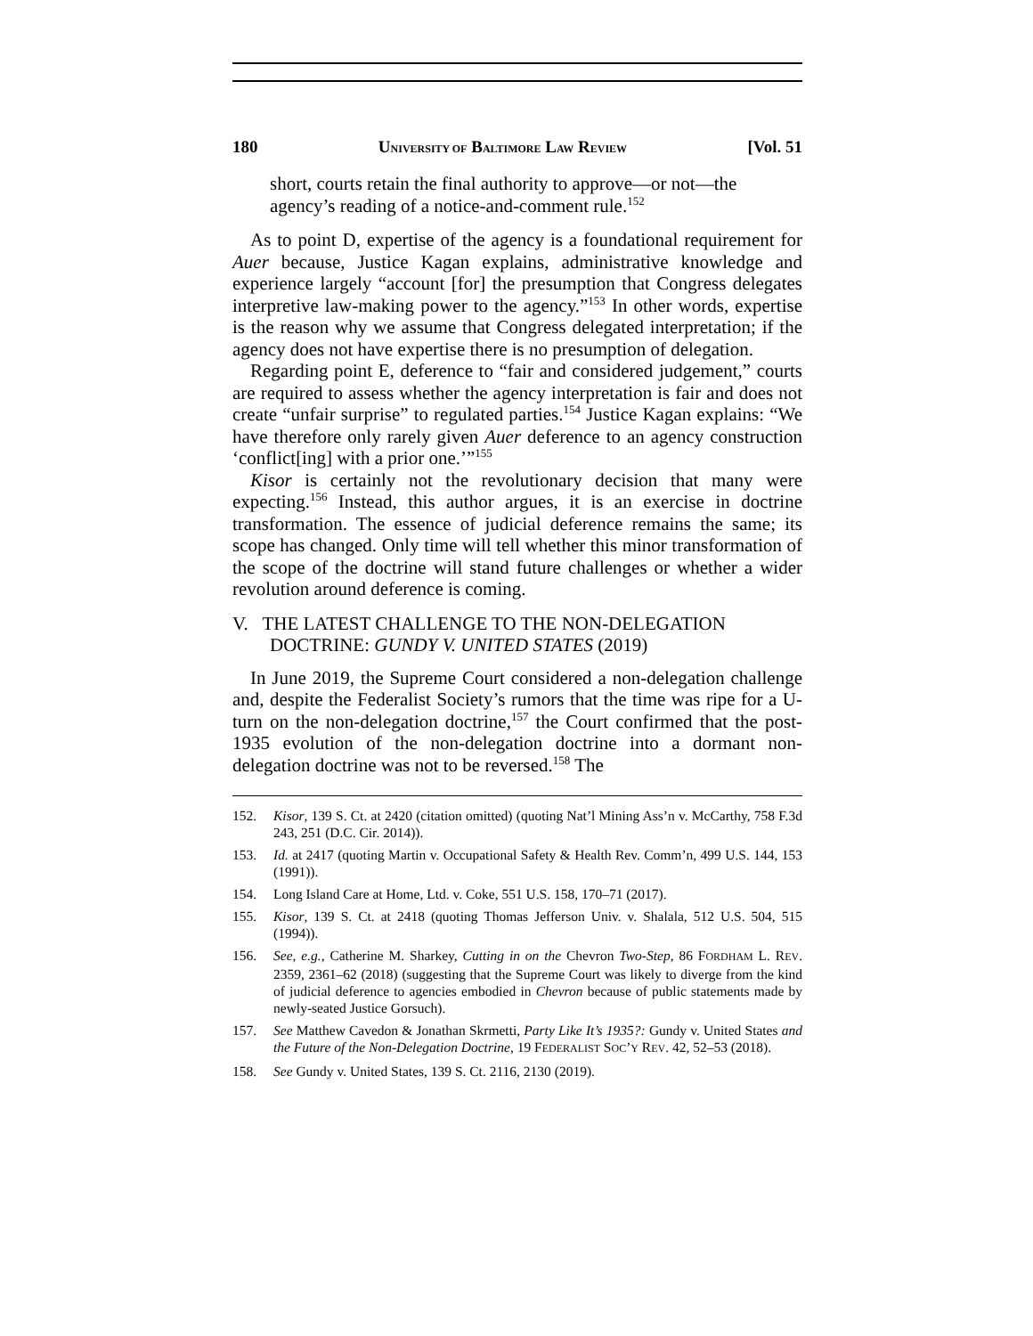180 UNIVERSITY OF BALTIMORE LAW REVIEW [Vol. 51
short, courts retain the final authority to approve—or not—the agency’s reading of a notice-and-comment rule.<sup>152</sup>
As to point D, expertise of the agency is a foundational requirement for Auer because, Justice Kagan explains, administrative knowledge and experience largely “account [for] the presumption that Congress delegates interpretive law-making power to the agency.”<sup>153</sup> In other words, expertise is the reason why we assume that Congress delegated interpretation; if the agency does not have expertise there is no presumption of delegation.
Regarding point E, deference to “fair and considered judgement,” courts are required to assess whether the agency interpretation is fair and does not create “unfair surprise” to regulated parties.<sup>154</sup> Justice Kagan explains: “We have therefore only rarely given Auer deference to an agency construction ‘conflict[ing] with a prior one.’”<sup>155</sup>
Kisor is certainly not the revolutionary decision that many were expecting.<sup>156</sup> Instead, this author argues, it is an exercise in doctrine transformation. The essence of judicial deference remains the same; its scope has changed. Only time will tell whether this minor transformation of the scope of the doctrine will stand future challenges or whether a wider revolution around deference is coming.
V. THE LATEST CHALLENGE TO THE NON-DELEGATION DOCTRINE: GUNDY V. UNITED STATES (2019)
In June 2019, the Supreme Court considered a non-delegation challenge and, despite the Federalist Society’s rumors that the time was ripe for a U-turn on the non-delegation doctrine,<sup>157</sup> the Court confirmed that the post-1935 evolution of the non-delegation doctrine into a dormant non-delegation doctrine was not to be reversed.<sup>158</sup> The
152. Kisor, 139 S. Ct. at 2420 (citation omitted) (quoting Nat’l Mining Ass’n v. McCarthy, 758 F.3d 243, 251 (D.C. Cir. 2014)).
153. Id. at 2417 (quoting Martin v. Occupational Safety & Health Rev. Comm’n, 499 U.S. 144, 153 (1991)).
154. Long Island Care at Home, Ltd. v. Coke, 551 U.S. 158, 170–71 (2017).
155. Kisor, 139 S. Ct. at 2418 (quoting Thomas Jefferson Univ. v. Shalala, 512 U.S. 504, 515 (1994)).
156. See, e.g., Catherine M. Sharkey, Cutting in on the Chevron Two-Step, 86 FORDHAM L. REV. 2359, 2361–62 (2018) (suggesting that the Supreme Court was likely to diverge from the kind of judicial deference to agencies embodied in Chevron because of public statements made by newly-seated Justice Gorsuch).
157. See Matthew Cavedon & Jonathan Skrmetti, Party Like It’s 1935?: Gundy v. United States and the Future of the Non-Delegation Doctrine, 19 FEDERALIST SOC’Y REV. 42, 52–53 (2018).
158. See Gundy v. United States, 139 S. Ct. 2116, 2130 (2019).